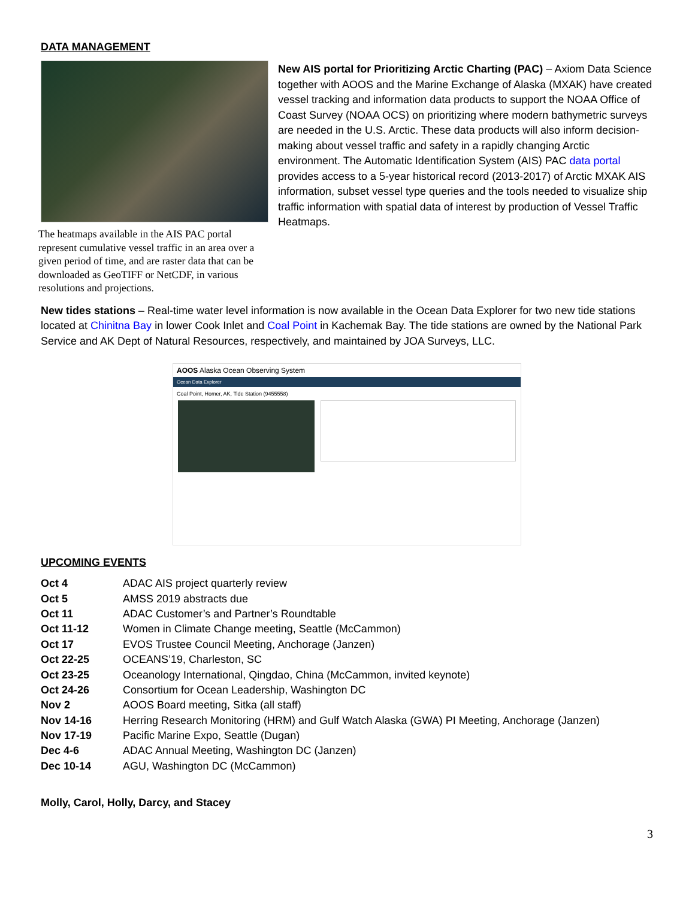DATA MANAGEMENT
The heatmaps available in the AIS PAC portal represent cumulative vessel traffic in an area over a given period of time, and are raster data that can be downloaded as GeoTIFF or NetCDF, in various resolutions and projections.
New AIS portal for Prioritizing Arctic Charting (PAC) – Axiom Data Science together with AOOS and the Marine Exchange of Alaska (MXAK) have created vessel tracking and information data products to support the NOAA Office of Coast Survey (NOAA OCS) on prioritizing where modern bathymetric surveys are needed in the U.S. Arctic. These data products will also inform decision-making about vessel traffic and safety in a rapidly changing Arctic environment. The Automatic Identification System (AIS) PAC data portal provides access to a 5-year historical record (2013-2017) of Arctic MXAK AIS information, subset vessel type queries and the tools needed to visualize ship traffic information with spatial data of interest by production of Vessel Traffic Heatmaps.
New tides stations – Real-time water level information is now available in the Ocean Data Explorer for two new tide stations located at Chinitna Bay in lower Cook Inlet and Coal Point in Kachemak Bay. The tide stations are owned by the National Park Service and AK Dept of Natural Resources, respectively, and maintained by JOA Surveys, LLC.
AOOS Alaska Ocean Observing System
Ocean Data Explorer
Coal Point, Homer, AK, Tide Station (9455558)
UPCOMING EVENTS
| Oct 4 | ADAC AIS project quarterly review |
| Oct 5 | AMSS 2019 abstracts due |
| Oct 11 | ADAC Customer’s and Partner’s Roundtable |
| Oct 11-12 | Women in Climate Change meeting, Seattle (McCammon) |
| Oct 17 | EVOS Trustee Council Meeting, Anchorage (Janzen) |
| Oct 22-25 | OCEANS’19, Charleston, SC |
| Oct 23-25 | Oceanology International, Qingdao, China (McCammon, invited keynote) |
| Oct 24-26 | Consortium for Ocean Leadership, Washington DC |
| Nov 2 | AOOS Board meeting, Sitka (all staff) |
| Nov 14-16 | Herring Research Monitoring (HRM) and Gulf Watch Alaska (GWA) PI Meeting, Anchorage (Janzen) |
| Nov 17-19 | Pacific Marine Expo, Seattle (Dugan) |
| Dec 4-6 | ADAC Annual Meeting, Washington DC (Janzen) |
| Dec 10-14 | AGU, Washington DC (McCammon) |
Molly, Carol, Holly, Darcy, and Stacey
3